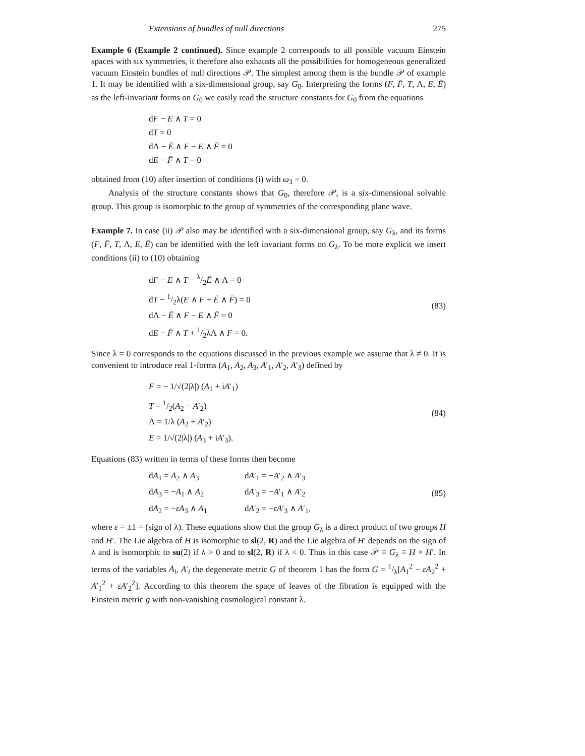Extensions of bundles of null directions 275
Example 6 (Example 2 continued). Since example 2 corresponds to all possible vacuum Einstein spaces with six symmetries, it therefore also exhausts all the possibilities for homogeneous generalized vacuum Einstein bundles of null directions 𝒫. The simplest among them is the bundle 𝒫 of example 1. It may be identified with a six-dimensional group, say G<sub>0</sub>. Interpreting the forms (F, F̄, T, Λ, E, Ē) as the left-invariant forms on G<sub>0</sub> we easily read the structure constants for G<sub>0</sub> from the equations
dF − E ∧ T = 0
dT = 0
dΛ − Ē ∧ F − E ∧ F̄ = 0
dE − F̄ ∧ T = 0
obtained from (10) after insertion of conditions (i) with ω<sub>3</sub> = 0.
Analysis of the structure constants shows that G<sub>0</sub>, therefore 𝒫, is a six-dimensional solvable group. This group is isomorphic to the group of symmetries of the corresponding plane wave.
Example 7. In case (ii) 𝒫 also may be identified with a six-dimensional group, say G<sub>λ</sub>, and its forms (F, F̄, T, Λ, E, Ē) can be identified with the left invariant forms on G<sub>λ</sub>. To be more explicit we insert conditions (ii) to (10) obtaining
dF − E ∧ T − λ/2Ē ∧ Λ = 0
dT − 1/2λ(E ∧ F + Ē ∧ F̄) = 0
dΛ − Ē ∧ F − E ∧ F̄ = 0
dE − F̄ ∧ T + 1/2λΛ ∧ F = 0.
(83)
Since λ = 0 corresponds to the equations discussed in the previous example we assume that λ ≠ 0. It is convenient to introduce real 1-forms (A<sub>1</sub>, A<sub>2</sub>, A<sub>3</sub>, A′<sub>1</sub>, A′<sub>2</sub>, A′<sub>3</sub>) defined by
F = − 1/√(2|λ|) (A<sub>1</sub> + iA′<sub>1</sub>)
T = 1/2(A<sub>2</sub> − A′<sub>2</sub>)
Λ = 1/λ (A<sub>2</sub> + A′<sub>2</sub>)
E = 1/√(2|λ|) (A<sub>3</sub> + iA′<sub>3</sub>).
(84)
Equations (83) written in terms of these forms then become
dA<sub>1</sub> = A<sub>2</sub> ∧ A<sub>3</sub> dA′<sub>1</sub> = −A′<sub>2</sub> ∧ A′<sub>3</sub> dA<sub>3</sub> = −A<sub>1</sub> ∧ A<sub>2</sub> dA′<sub>3</sub> = −A′<sub>1</sub> ∧ A′<sub>2</sub> dA<sub>2</sub> = −εA<sub>3</sub> ∧ A<sub>1</sub> dA′<sub>2</sub> = −εA′<sub>3</sub> ∧ A′<sub>1</sub>,
(85)
where ε = ±1 = (sign of λ). These equations show that the group G<sub>λ</sub> is a direct product of two groups H and H′. The Lie algebra of H is isomorphic to sl(2, R) and the Lie algebra of H′ depends on the sign of λ and is isomorphic to su(2) if λ > 0 and to sl(2, R) if λ < 0. Thus in this case 𝒫 ≡ G<sub>λ</sub> ≡ H × H′. In terms of the variables A<sub>i</sub>, A′<sub>i</sub> the degenerate metric G of theorem 1 has the form G = 1/λ[A<sub>1</sub><sup>2</sup> − εA<sub>2</sub><sup>2</sup> + A′<sub>1</sub><sup>2</sup> + εA′<sub>2</sub><sup>2</sup>]. According to this theorem the space of leaves of the fibration is equipped with the Einstein metric g with non-vanishing cosmological constant λ.